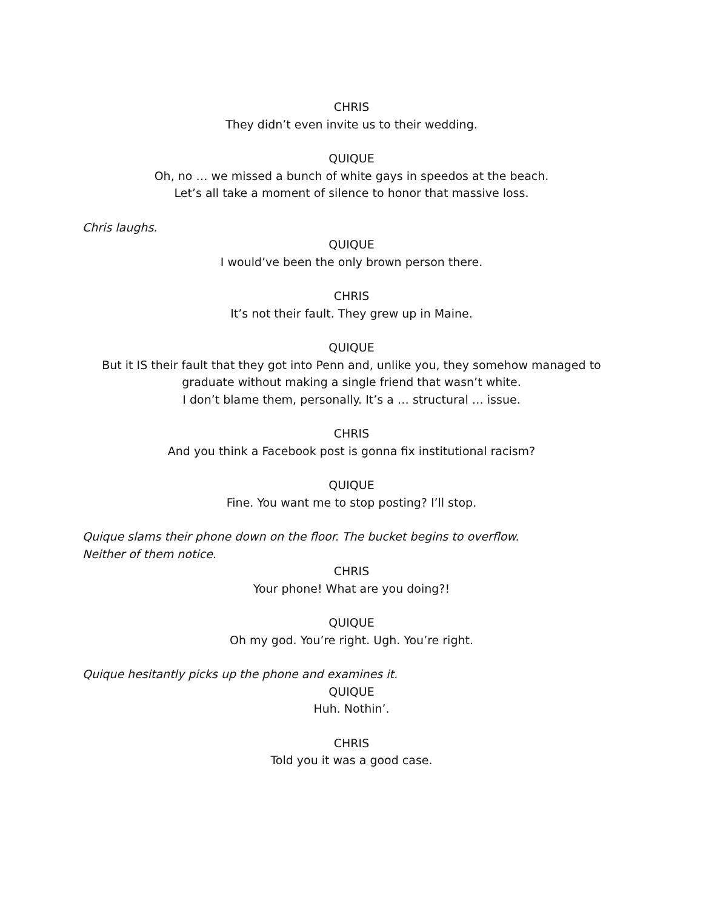CHRIS
They didn’t even invite us to their wedding.
QUIQUE
Oh, no … we missed a bunch of white gays in speedos at the beach.
Let’s all take a moment of silence to honor that massive loss.
Chris laughs.
QUIQUE
I would’ve been the only brown person there.
CHRIS
It’s not their fault. They grew up in Maine.
QUIQUE
But it IS their fault that they got into Penn and, unlike you, they somehow managed to graduate without making a single friend that wasn’t white.
I don’t blame them, personally. It’s a … structural … issue.
CHRIS
And you think a Facebook post is gonna fix institutional racism?
QUIQUE
Fine. You want me to stop posting? I’ll stop.
Quique slams their phone down on the floor. The bucket begins to overflow.
Neither of them notice.
CHRIS
Your phone! What are you doing?!
QUIQUE
Oh my god. You’re right. Ugh. You’re right.
Quique hesitantly picks up the phone and examines it.
QUIQUE
Huh. Nothin’.
CHRIS
Told you it was a good case.